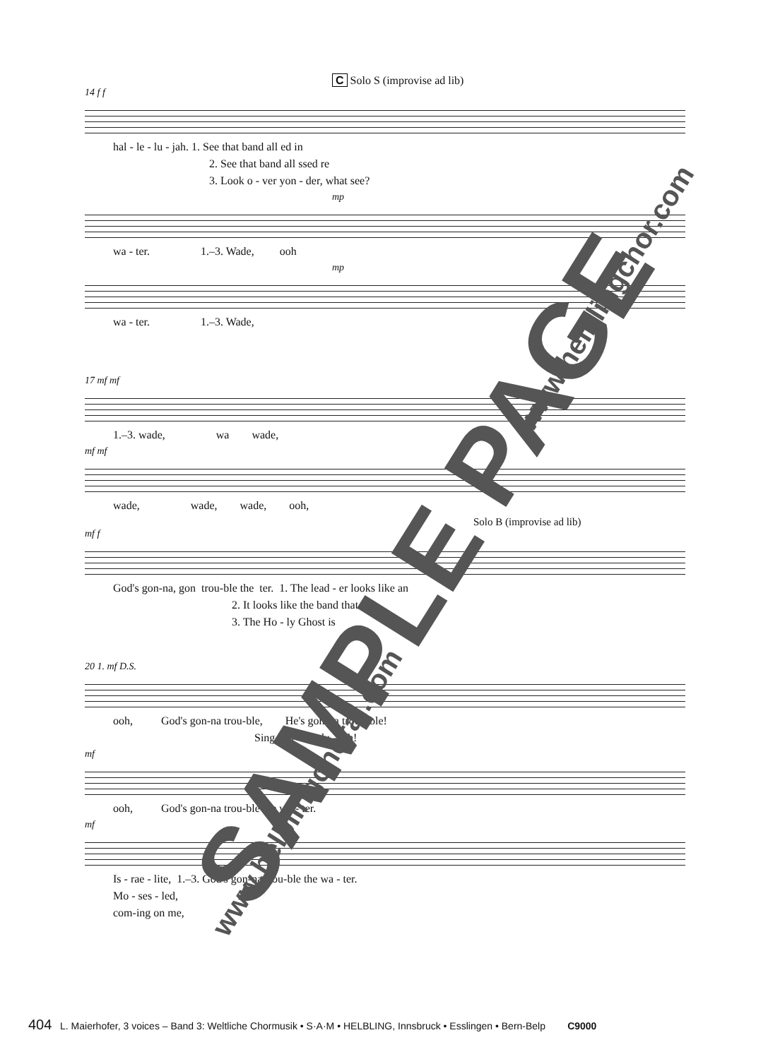C Solo S (improvise ad lib)
14 f f
hal - le - lu - jah. 1. See that band all ed in
2. See that band all ssed re
3. Look o - ver yon - der, what see?
mp
wa - ter. 1.–3. Wade, ooh
mp
wa - ter. 1.–3. Wade,
17 mf mf
1.–3. wade, wa wade,
mf mf
wade, wade, wade, ooh,
Solo B (improvise ad lib)
mf f
God's gon-na, gon trou-ble the ter. 1. The lead - er looks like an
2. It looks like the band that
3. The Ho - ly Ghost is
20 1. mf D.S.
ooh, God's gon-na trou-ble, He's gon-na trou - ble!
Sing Hal - le - lu - jah!
mf
ooh, God's gon-na trou-ble the wa - ter.
mf
Is - rae - lite, 1.–3. God's gon-na trou-ble the wa - ter.
Mo - ses - led,
com-ing on me,
SAMPLE PAGE
www.helblingchoral.com
www.helblingchor.com
404 L. Maierhofer, 3 voices – Band 3: Weltliche Chormusik • S·A·M • HELBLING, Innsbruck • Esslingen • Bern-Belp C9000